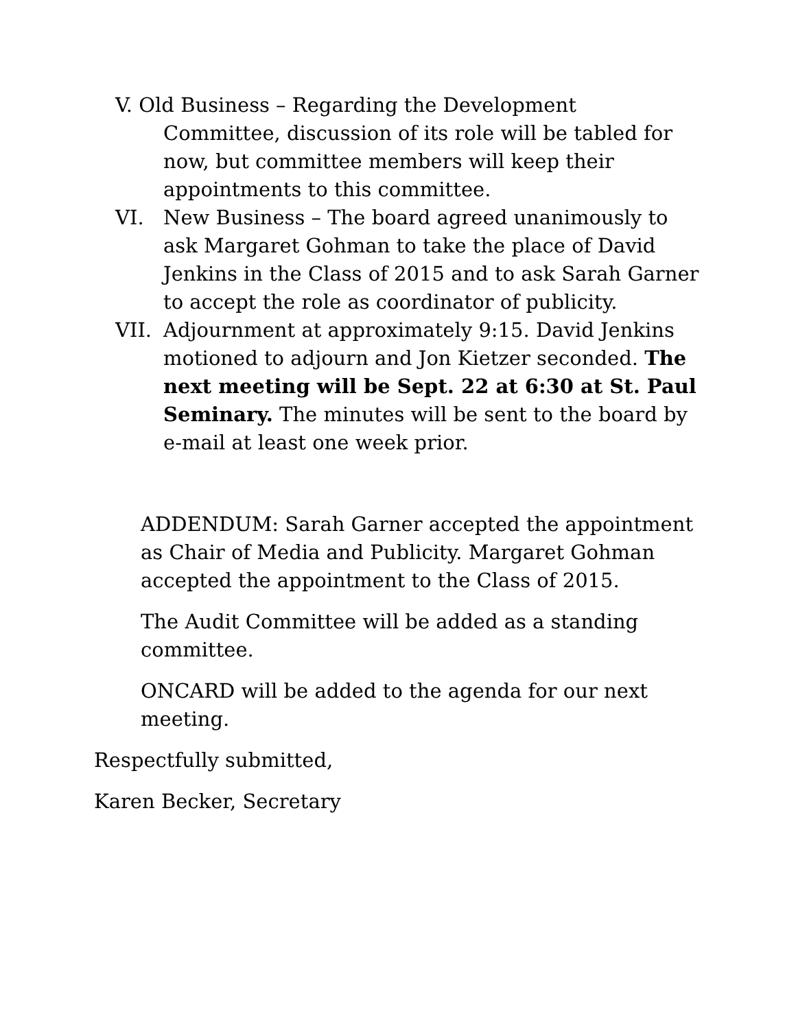V. Old Business – Regarding the Development
Committee, discussion of its role will be tabled for
now, but committee members will keep their
appointments to this committee.
VI. New Business – The board agreed unanimously to ask Margaret Gohman to take the place of David Jenkins in the Class of 2015 and to ask Sarah Garner to accept the role as coordinator of publicity.
VII. Adjournment at approximately 9:15. David Jenkins motioned to adjourn and Jon Kietzer seconded. The next meeting will be Sept. 22 at 6:30 at St. Paul Seminary. The minutes will be sent to the board by e-mail at least one week prior.
ADDENDUM: Sarah Garner accepted the appointment as Chair of Media and Publicity. Margaret Gohman accepted the appointment to the Class of 2015.
The Audit Committee will be added as a standing committee.
ONCARD will be added to the agenda for our next meeting.
Respectfully submitted,
Karen Becker, Secretary